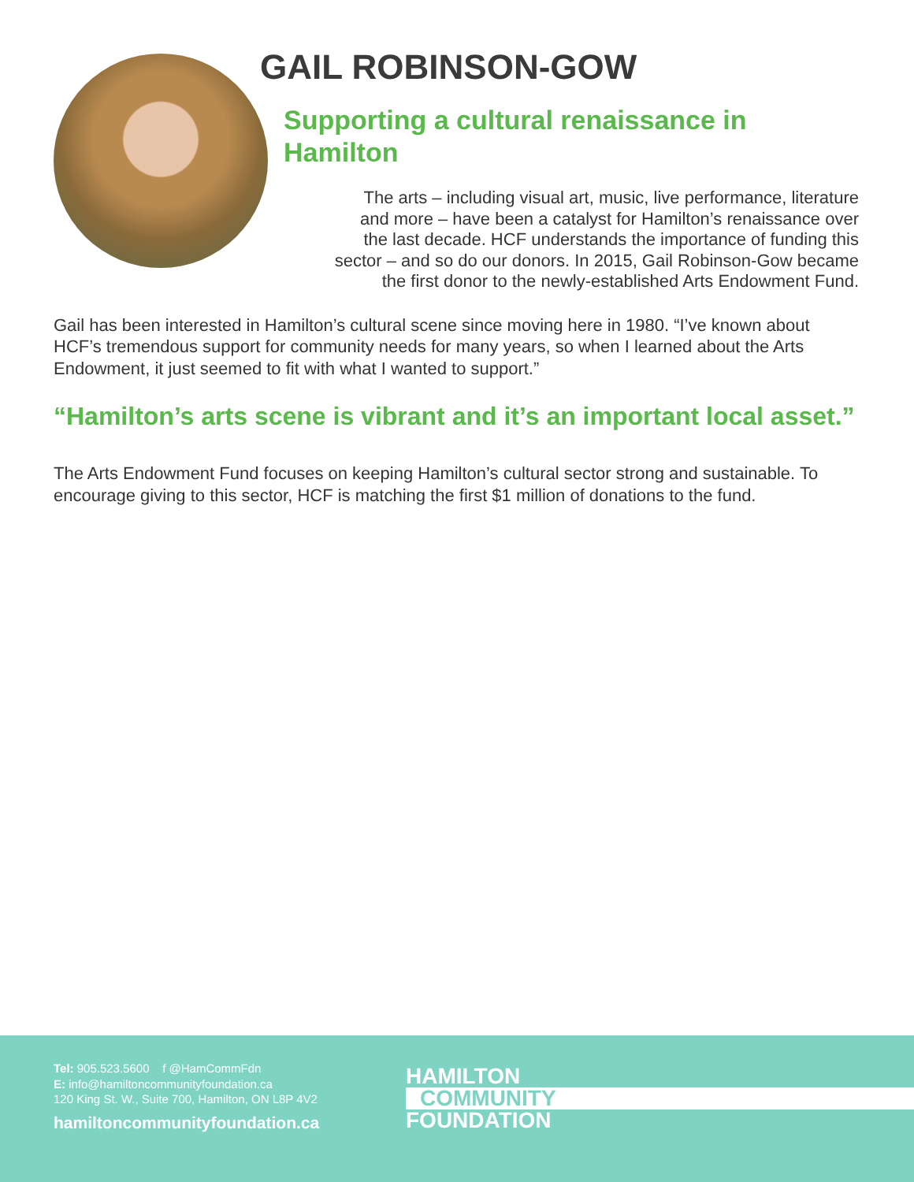GAIL ROBINSON-GOW
Supporting a cultural renaissance in Hamilton
The arts – including visual art, music, live performance, literature
and more – have been a catalyst for Hamilton’s renaissance over
the last decade. HCF understands the importance of funding this
sector – and so do our donors. In 2015, Gail Robinson-Gow became
the first donor to the newly-established Arts Endowment Fund.
Gail has been interested in Hamilton’s cultural scene since moving here in 1980. “I’ve known about HCF’s tremendous support for community needs for many years, so when I learned about the Arts Endowment, it just seemed to fit with what I wanted to support.”
“Hamilton’s arts scene is vibrant and it’s an important local asset.”
The Arts Endowment Fund focuses on keeping Hamilton’s cultural sector strong and sustainable. To encourage giving to this sector, HCF is matching the first $1 million of donations to the fund.
Tel: 905.523.5600 f @HamCommFdn
E: info@hamiltoncommunityfoundation.ca
120 King St. W., Suite 700, Hamilton, ON L8P 4V2
hamiltoncommunityfoundation.ca
HAMILTON
COMMUNITY
FOUNDATION